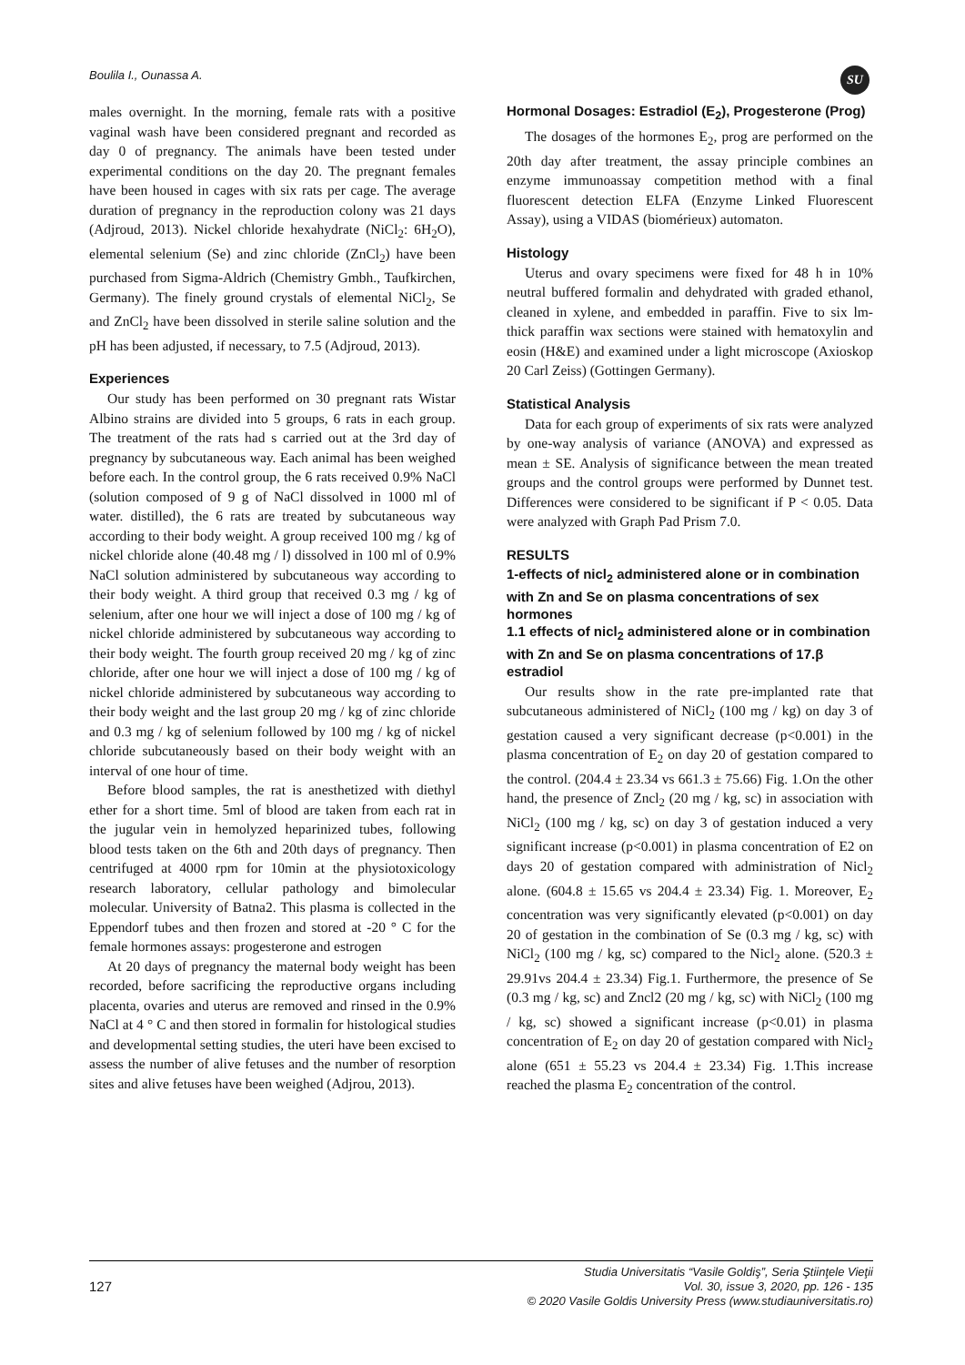Boulila I., Ounassa A. SU
males overnight. In the morning, female rats with a positive vaginal wash have been considered pregnant and recorded as day 0 of pregnancy. The animals have been tested under experimental conditions on the day 20. The pregnant females have been housed in cages with six rats per cage. The average duration of pregnancy in the reproduction colony was 21 days (Adjroud, 2013). Nickel chloride hexahydrate (NiCl<sub>2</sub>: 6H<sub>2</sub>O), elemental selenium (Se) and zinc chloride (ZnCl<sub>2</sub>) have been purchased from Sigma-Aldrich (Chemistry Gmbh., Taufkirchen, Germany). The finely ground crystals of elemental NiCl<sub>2</sub>, Se and ZnCl<sub>2</sub> have been dissolved in sterile saline solution and the pH has been adjusted, if necessary, to 7.5 (Adjroud, 2013).
Experiences
Our study has been performed on 30 pregnant rats Wistar Albino strains are divided into 5 groups, 6 rats in each group. The treatment of the rats had s carried out at the 3rd day of pregnancy by subcutaneous way. Each animal has been weighed before each. In the control group, the 6 rats received 0.9% NaCl (solution composed of 9 g of NaCl dissolved in 1000 ml of water. distilled), the 6 rats are treated by subcutaneous way according to their body weight. A group received 100 mg / kg of nickel chloride alone (40.48 mg / l) dissolved in 100 ml of 0.9% NaCl solution administered by subcutaneous way according to their body weight. A third group that received 0.3 mg / kg of selenium, after one hour we will inject a dose of 100 mg / kg of nickel chloride administered by subcutaneous way according to their body weight. The fourth group received 20 mg / kg of zinc chloride, after one hour we will inject a dose of 100 mg / kg of nickel chloride administered by subcutaneous way according to their body weight and the last group 20 mg / kg of zinc chloride and 0.3 mg / kg of selenium followed by 100 mg / kg of nickel chloride subcutaneously based on their body weight with an interval of one hour of time.
Before blood samples, the rat is anesthetized with diethyl ether for a short time. 5ml of blood are taken from each rat in the jugular vein in hemolyzed heparinized tubes, following blood tests taken on the 6th and 20th days of pregnancy. Then centrifuged at 4000 rpm for 10min at the physiotoxicology research laboratory, cellular pathology and bimolecular molecular. University of Batna2. This plasma is collected in the Eppendorf tubes and then frozen and stored at -20 ° C for the female hormones assays: progesterone and estrogen
At 20 days of pregnancy the maternal body weight has been recorded, before sacrificing the reproductive organs including placenta, ovaries and uterus are removed and rinsed in the 0.9% NaCl at 4 ° C and then stored in formalin for histological studies and developmental setting studies, the uteri have been excised to assess the number of alive fetuses and the number of resorption sites and alive fetuses have been weighed (Adjrou, 2013).
Hormonal Dosages: Estradiol (E<sub>2</sub>), Progesterone (Prog)
The dosages of the hormones E<sub>2</sub>, prog are performed on the 20th day after treatment, the assay principle combines an enzyme immunoassay competition method with a final fluorescent detection ELFA (Enzyme Linked Fluorescent Assay), using a VIDAS (biomérieux) automaton.
Histology
Uterus and ovary specimens were fixed for 48 h in 10% neutral buffered formalin and dehydrated with graded ethanol, cleaned in xylene, and embedded in paraffin. Five to six lm-thick paraffin wax sections were stained with hematoxylin and eosin (H&E) and examined under a light microscope (Axioskop 20 Carl Zeiss) (Gottingen Germany).
Statistical Analysis
Data for each group of experiments of six rats were analyzed by one-way analysis of variance (ANOVA) and expressed as mean ± SE. Analysis of significance between the mean treated groups and the control groups were performed by Dunnet test. Differences were considered to be significant if P < 0.05. Data were analyzed with Graph Pad Prism 7.0.
RESULTS
1-effects of nicl<sub>2</sub> administered alone or in combination with Zn and Se on plasma concentrations of sex hormones
1.1 effects of nicl<sub>2</sub> administered alone or in combination with Zn and Se on plasma concentrations of 17.β estradiol
Our results show in the rate pre-implanted rate that subcutaneous administered of NiCl<sub>2</sub> (100 mg / kg) on day 3 of gestation caused a very significant decrease (p<0.001) in the plasma concentration of E<sub>2</sub> on day 20 of gestation compared to the control. (204.4 ± 23.34 vs 661.3 ± 75.66) Fig. 1.On the other hand, the presence of Zncl<sub>2</sub> (20 mg / kg, sc) in association with NiCl<sub>2</sub> (100 mg / kg, sc) on day 3 of gestation induced a very significant increase (p<0.001) in plasma concentration of E2 on days 20 of gestation compared with administration of Nicl<sub>2</sub> alone. (604.8 ± 15.65 vs 204.4 ± 23.34) Fig. 1. Moreover, E<sub>2</sub> concentration was very significantly elevated (p<0.001) on day 20 of gestation in the combination of Se (0.3 mg / kg, sc) with NiCl<sub>2</sub> (100 mg / kg, sc) compared to the Nicl<sub>2</sub> alone. (520.3 ± 29.91vs 204.4 ± 23.34) Fig.1. Furthermore, the presence of Se (0.3 mg / kg, sc) and Zncl2 (20 mg / kg, sc) with NiCl<sub>2</sub> (100 mg / kg, sc) showed a significant increase (p<0.01) in plasma concentration of E<sub>2</sub> on day 20 of gestation compared with Nicl<sub>2</sub> alone (651 ± 55.23 vs 204.4 ± 23.34) Fig. 1.This increase reached the plasma E<sub>2</sub> concentration of the control.
127
Studia Universitatis “Vasile Goldiş”, Seria Ştiinţele Vieţii
Vol. 30, issue 3, 2020, pp. 126 - 135
© 2020 Vasile Goldis University Press (www.studiauniversitatis.ro)